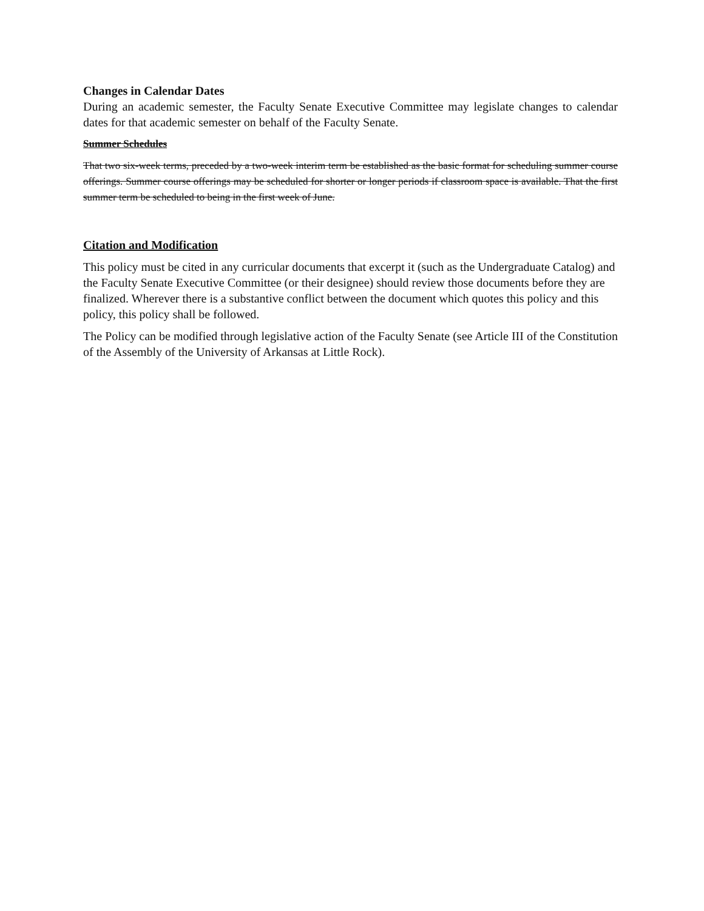Changes in Calendar Dates
During an academic semester, the Faculty Senate Executive Committee may legislate changes to calendar dates for that academic semester on behalf of the Faculty Senate.
Summer Schedules
That two six-week terms, preceded by a two-week interim term be established as the basic format for scheduling summer course offerings. Summer course offerings may be scheduled for shorter or longer periods if classroom space is available. That the first summer term be scheduled to being in the first week of June.
Citation and Modification
This policy must be cited in any curricular documents that excerpt it (such as the Undergraduate Catalog) and the Faculty Senate Executive Committee (or their designee) should review those documents before they are finalized. Wherever there is a substantive conflict between the document which quotes this policy and this policy, this policy shall be followed.
The Policy can be modified through legislative action of the Faculty Senate (see Article III of the Constitution of the Assembly of the University of Arkansas at Little Rock).